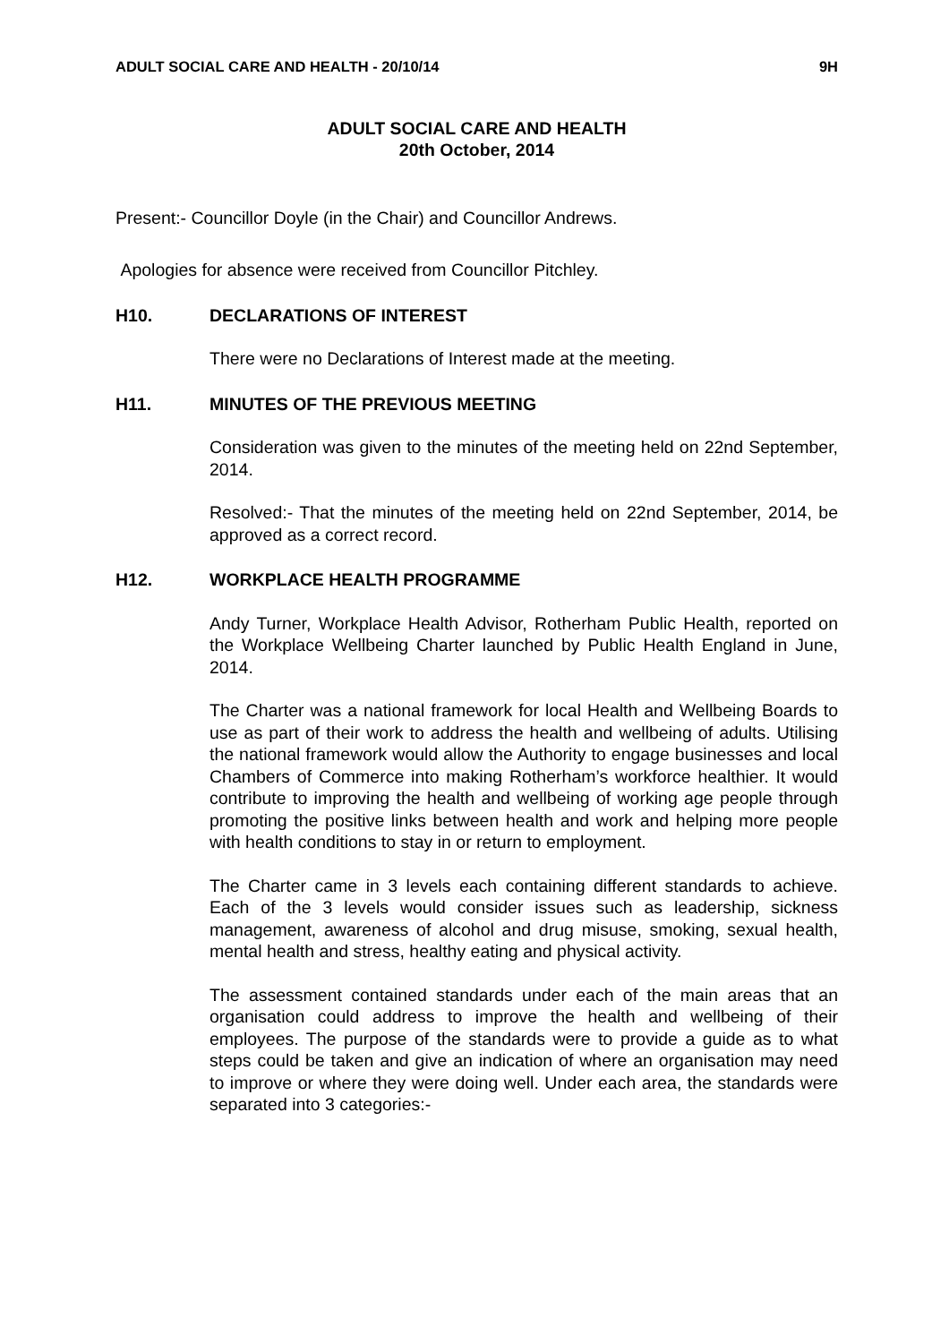ADULT SOCIAL CARE AND HEALTH - 20/10/14 9H
ADULT SOCIAL CARE AND HEALTH
20th October, 2014
Present:- Councillor Doyle (in the Chair) and Councillor Andrews.
Apologies for absence were received from Councillor Pitchley.
H10. DECLARATIONS OF INTEREST
There were no Declarations of Interest made at the meeting.
H11. MINUTES OF THE PREVIOUS MEETING
Consideration was given to the minutes of the meeting held on 22nd September, 2014.
Resolved:- That the minutes of the meeting held on 22nd September, 2014, be approved as a correct record.
H12. WORKPLACE HEALTH PROGRAMME
Andy Turner, Workplace Health Advisor, Rotherham Public Health, reported on the Workplace Wellbeing Charter launched by Public Health England in June, 2014.
The Charter was a national framework for local Health and Wellbeing Boards to use as part of their work to address the health and wellbeing of adults. Utilising the national framework would allow the Authority to engage businesses and local Chambers of Commerce into making Rotherham’s workforce healthier. It would contribute to improving the health and wellbeing of working age people through promoting the positive links between health and work and helping more people with health conditions to stay in or return to employment.
The Charter came in 3 levels each containing different standards to achieve. Each of the 3 levels would consider issues such as leadership, sickness management, awareness of alcohol and drug misuse, smoking, sexual health, mental health and stress, healthy eating and physical activity.
The assessment contained standards under each of the main areas that an organisation could address to improve the health and wellbeing of their employees. The purpose of the standards were to provide a guide as to what steps could be taken and give an indication of where an organisation may need to improve or where they were doing well. Under each area, the standards were separated into 3 categories:-